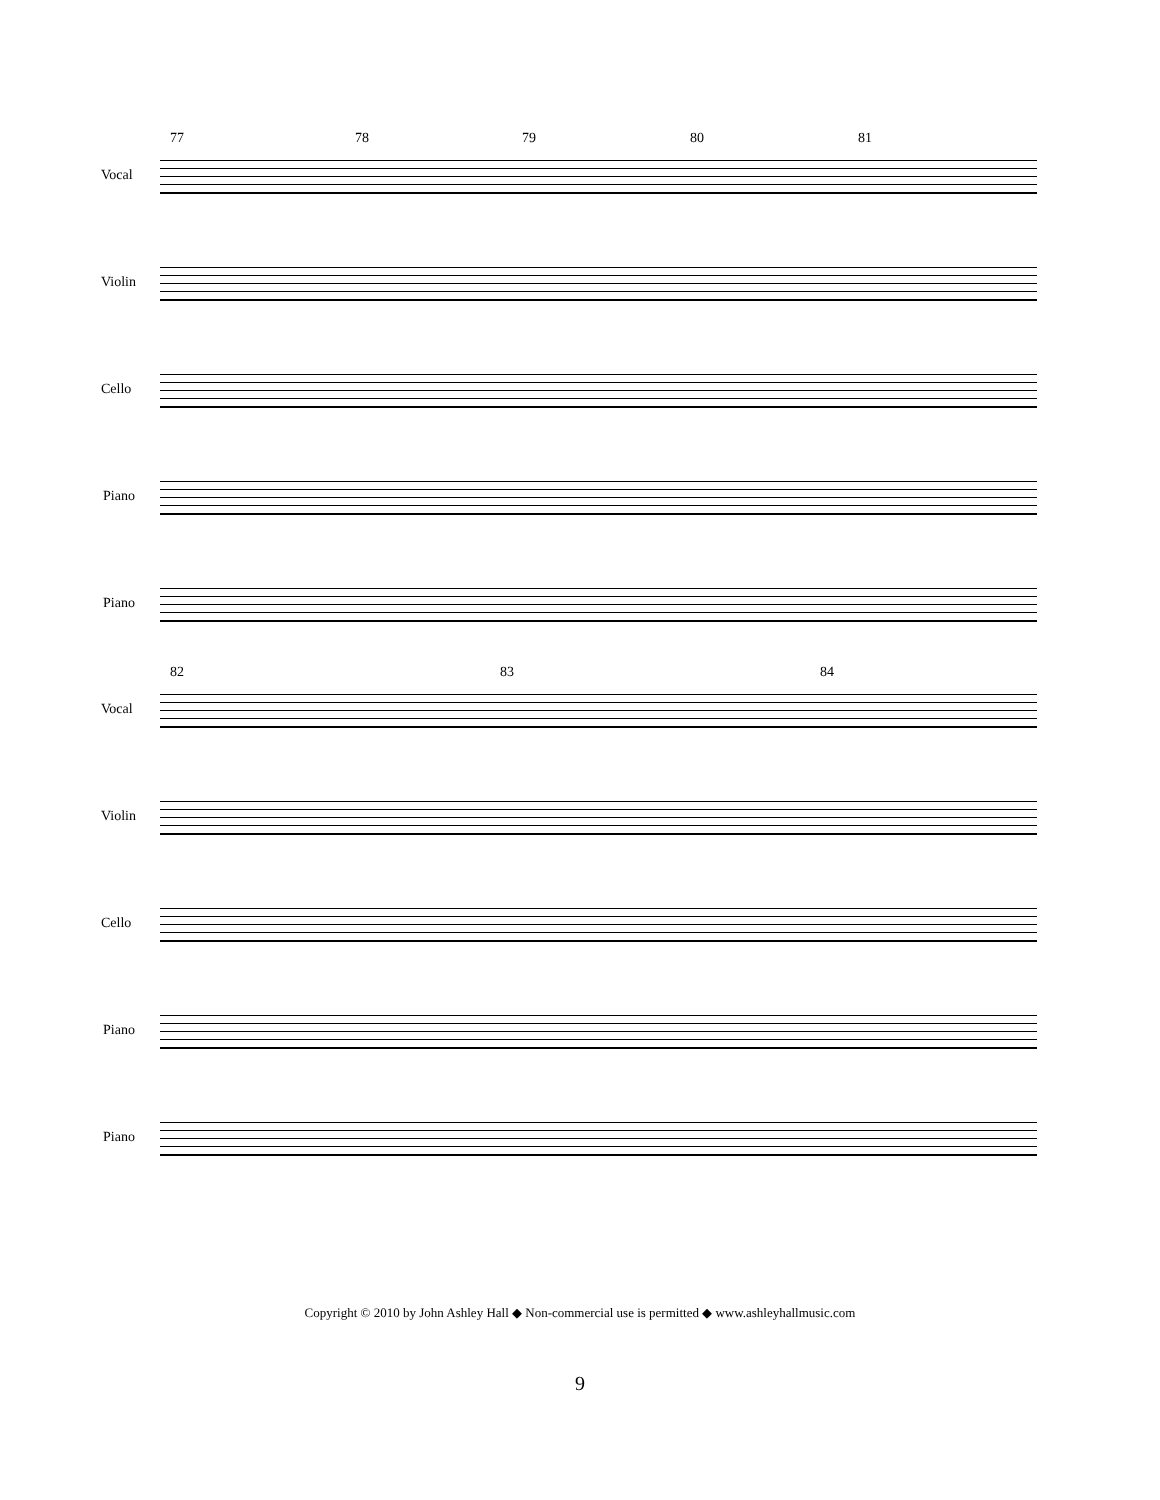77 78 79 80 81
Vocal
Violin
Cello
Piano
Piano
82 83 84
Vocal
Violin
Cello
Piano
Piano
Copyright © 2010 by John Ashley Hall ◆ Non-commercial use is permitted ◆ www.ashleyhallmusic.com
9